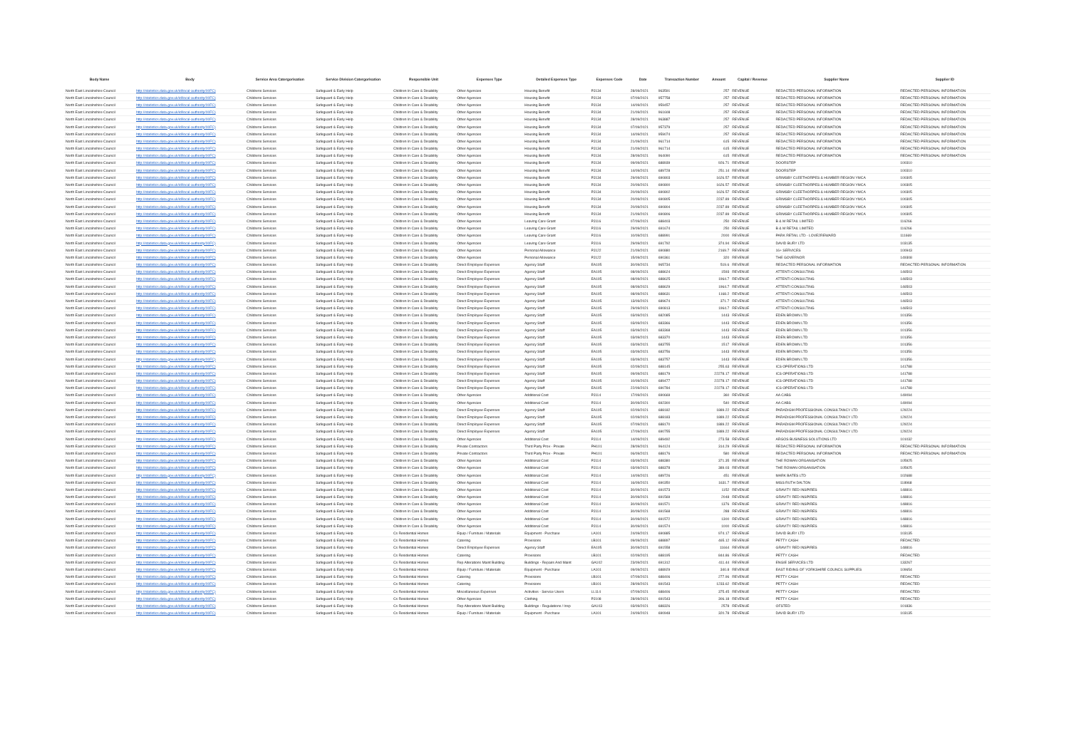| Body Name | Body | Service Area Catergorisation | Service Division Catergorisation | Responsible Unit | Expenses Type | Detailed Expenses Type | Expenses Code | Date | Transaction Number | Amount | Capital / Revenue | Supplier Name | Supplier ID |
| --- | --- | --- | --- | --- | --- | --- | --- | --- | --- | --- | --- | --- | --- |
| North East Lincolnshire Council | http://statistics.data.gov.uk/id/local-authority/00FC) | Childrens Services | Safeguard & Early Help | Children In Care & Disability | Other Agencies | Housing Benefit | PJ134 | 28/09/2021 | 963591 | 257 | REVENUE | REDACTED PERSONAL INFORMATION | REDACTED PERSONAL INFORMATION |
| North East Lincolnshire Council | http://statistics.data.gov.uk/id/local-authority/00FC) | Childrens Services | Safeguard & Early Help | Children In Care & Disability | Other Agencies | Housing Benefit | PJ134 | 07/09/2021 | 957758 | 257 | REVENUE | REDACTED PERSONAL INFORMATION | REDACTED PERSONAL INFORMATION |
| North East Lincolnshire Council | http://statistics.data.gov.uk/id/local-authority/00FC) | Childrens Services | Safeguard & Early Help | Children In Care & Disability | Other Agencies | Housing Benefit | PJ134 | 14/09/2021 | 959457 | 257 | REVENUE | REDACTED PERSONAL INFORMATION | REDACTED PERSONAL INFORMATION |
| North East Lincolnshire Council | http://statistics.data.gov.uk/id/local-authority/00FC) | Childrens Services | Safeguard & Early Help | Children In Care & Disability | Other Agencies | Housing Benefit | PJ134 | 21/09/2021 | 961608 | 257 | REVENUE | REDACTED PERSONAL INFORMATION | REDACTED PERSONAL INFORMATION |
| North East Lincolnshire Council | http://statistics.data.gov.uk/id/local-authority/00FC) | Childrens Services | Safeguard & Early Help | Children In Care & Disability | Other Agencies | Housing Benefit | PJ134 | 28/09/2021 | 963887 | 257 | REVENUE | REDACTED PERSONAL INFORMATION | REDACTED PERSONAL INFORMATION |
| North East Lincolnshire Council | http://statistics.data.gov.uk/id/local-authority/00FC) | Childrens Services | Safeguard & Early Help | Children In Care & Disability | Other Agencies | Housing Benefit | PJ134 | 07/09/2021 | 957379 | 257 | REVENUE | REDACTED PERSONAL INFORMATION | REDACTED PERSONAL INFORMATION |
| North East Lincolnshire Council | http://statistics.data.gov.uk/id/local-authority/00FC) | Childrens Services | Safeguard & Early Help | Children In Care & Disability | Other Agencies | Housing Benefit | PJ134 | 14/09/2021 | 959074 | 257 | REVENUE | REDACTED PERSONAL INFORMATION | REDACTED PERSONAL INFORMATION |
| North East Lincolnshire Council | http://statistics.data.gov.uk/id/local-authority/00FC) | Childrens Services | Safeguard & Early Help | Children In Care & Disability | Other Agencies | Housing Benefit | PJ134 | 21/09/2021 | 961714 | 615 | REVENUE | REDACTED PERSONAL INFORMATION | REDACTED PERSONAL INFORMATION |
| North East Lincolnshire Council | http://statistics.data.gov.uk/id/local-authority/00FC) | Childrens Services | Safeguard & Early Help | Children In Care & Disability | Other Agencies | Housing Benefit | PJ134 | 21/09/2021 | 961714 | 615 | REVENUE | REDACTED PERSONAL INFORMATION | REDACTED PERSONAL INFORMATION |
| North East Lincolnshire Council | http://statistics.data.gov.uk/id/local-authority/00FC) | Childrens Services | Safeguard & Early Help | Children In Care & Disability | Other Agencies | Housing Benefit | PJ134 | 28/09/2021 | 964090 | 615 | REVENUE | REDACTED PERSONAL INFORMATION | REDACTED PERSONAL INFORMATION |
| North East Lincolnshire Council | http://statistics.data.gov.uk/id/local-authority/00FC) | Childrens Services | Safeguard & Early Help | Children In Care & Disability | Other Agencies | Housing Benefit | PJ134 | 09/09/2021 | 688939 | 926.71 | REVENUE | DOORSTEP | 100310 |
| North East Lincolnshire Council | http://statistics.data.gov.uk/id/local-authority/00FC) | Childrens Services | Safeguard & Early Help | Children In Care & Disability | Other Agencies | Housing Benefit | PJ134 | 14/09/2021 | 689728 | 251.14 | REVENUE | DOORSTEP | 100310 |
| North East Lincolnshire Council | http://statistics.data.gov.uk/id/local-authority/00FC) | Childrens Services | Safeguard & Early Help | Children In Care & Disability | Other Agencies | Housing Benefit | PJ134 | 29/09/2021 | 690803 | 1626.57 | REVENUE | GRIMSBY CLEETHORPES & HUMBER REGION YMCA | 100305 |
| North East Lincolnshire Council | http://statistics.data.gov.uk/id/local-authority/00FC) | Childrens Services | Safeguard & Early Help | Children In Care & Disability | Other Agencies | Housing Benefit | PJ134 | 20/09/2021 | 690800 | 1626.57 | REVENUE | GRIMSBY CLEETHORPES & HUMBER REGION YMCA | 100305 |
| North East Lincolnshire Council | http://statistics.data.gov.uk/id/local-authority/00FC) | Childrens Services | Safeguard & Early Help | Children In Care & Disability | Other Agencies | Housing Benefit | PJ134 | 20/09/2021 | 690802 | 1626.57 | REVENUE | GRIMSBY CLEETHORPES & HUMBER REGION YMCA | 100305 |
| North East Lincolnshire Council | http://statistics.data.gov.uk/id/local-authority/00FC) | Childrens Services | Safeguard & Early Help | Children In Care & Disability | Other Agencies | Housing Benefit | PJ134 | 20/09/2021 | 690805 | 2237.89 | REVENUE | GRIMSBY CLEETHORPES & HUMBER REGION YMCA | 100305 |
| North East Lincolnshire Council | http://statistics.data.gov.uk/id/local-authority/00FC) | Childrens Services | Safeguard & Early Help | Children In Care & Disability | Other Agencies | Housing Benefit | PJ134 | 20/09/2021 | 690804 | 2237.89 | REVENUE | GRIMSBY CLEETHORPES & HUMBER REGION YMCA | 100305 |
| North East Lincolnshire Council | http://statistics.data.gov.uk/id/local-authority/00FC) | Childrens Services | Safeguard & Early Help | Children In Care & Disability | Other Agencies | Housing Benefit | PJ134 | 21/09/2021 | 690806 | 2237.89 | REVENUE | GRIMSBY CLEETHORPES & HUMBER REGION YMCA | 100305 |
| North East Lincolnshire Council | http://statistics.data.gov.uk/id/local-authority/00FC) | Childrens Services | Safeguard & Early Help | Children In Care & Disability | Other Agencies | Leaving Care Grant | PJ116 | 07/09/2021 | 688403 | 250 | REVENUE | B & M RETAIL LIMITED | 116266 |
| North East Lincolnshire Council | http://statistics.data.gov.uk/id/local-authority/00FC) | Childrens Services | Safeguard & Early Help | Children In Care & Disability | Other Agencies | Leaving Care Grant | PJ116 | 29/09/2021 | 691674 | 250 | REVENUE | B & M RETAIL LIMITED | 116266 |
| North East Lincolnshire Council | http://statistics.data.gov.uk/id/local-authority/00FC) | Childrens Services | Safeguard & Early Help | Children In Care & Disability | Other Agencies | Leaving Care Grant | PJ116 | 10/09/2021 | 688991 | 2000 | REVENUE | PARK RETAIL LTD - LOVE2REWARD | 111669 |
| North East Lincolnshire Council | http://statistics.data.gov.uk/id/local-authority/00FC) | Childrens Services | Safeguard & Early Help | Children In Care & Disability | Other Agencies | Leaving Care Grant | PJ116 | 29/09/2021 | 691792 | 374.94 | REVENUE | DAVID BURY LTD | 103135 |
| North East Lincolnshire Council | http://statistics.data.gov.uk/id/local-authority/00FC) | Childrens Services | Safeguard & Early Help | Children In Care & Disability | Other Agencies | Personal Allowance | PJ122 | 21/09/2021 | 690880 | 2169.7 | REVENUE | 16+ SERVICES | 100943 |
| North East Lincolnshire Council | http://statistics.data.gov.uk/id/local-authority/00FC) | Childrens Services | Safeguard & Early Help | Children In Care & Disability | Other Agencies | Personal Allowance | PJ122 | 15/09/2021 | 690361 | 320 | REVENUE | THE GOVERNOR | 149308 |
| North East Lincolnshire Council | http://statistics.data.gov.uk/id/local-authority/00FC) | Childrens Services | Safeguard & Early Help | Children In Care & Disability | Direct Employee Expenses | Agency Staff | EA105 | 30/09/2021 | 965734 | 519.6 | REVENUE | REDACTED PERSONAL INFORMATION | REDACTED PERSONAL INFORMATION |
| North East Lincolnshire Council | http://statistics.data.gov.uk/id/local-authority/00FC) | Childrens Services | Safeguard & Early Help | Children In Care & Disability | Direct Employee Expenses | Agency Staff | EA105 | 08/09/2021 | 688624 | 1593 | REVENUE | ATTENTI CONSULTING | 146503 |
| North East Lincolnshire Council | http://statistics.data.gov.uk/id/local-authority/00FC) | Childrens Services | Safeguard & Early Help | Children In Care & Disability | Direct Employee Expenses | Agency Staff | EA105 | 08/09/2021 | 688625 | 1964.7 | REVENUE | ATTENTI CONSULTING | 146503 |
| North East Lincolnshire Council | http://statistics.data.gov.uk/id/local-authority/00FC) | Childrens Services | Safeguard & Early Help | Children In Care & Disability | Direct Employee Expenses | Agency Staff | EA105 | 08/09/2021 | 688629 | 1964.7 | REVENUE | ATTENTI CONSULTING | 146503 |
| North East Lincolnshire Council | http://statistics.data.gov.uk/id/local-authority/00FC) | Childrens Services | Safeguard & Early Help | Children In Care & Disability | Direct Employee Expenses | Agency Staff | EA105 | 08/09/2021 | 688631 | 1168.2 | REVENUE | ATTENTI CONSULTING | 146503 |
| North East Lincolnshire Council | http://statistics.data.gov.uk/id/local-authority/00FC) | Childrens Services | Safeguard & Early Help | Children In Care & Disability | Direct Employee Expenses | Agency Staff | EA105 | 13/09/2021 | 689674 | 371.7 | REVENUE | ATTENTI CONSULTING | 146503 |
| North East Lincolnshire Council | http://statistics.data.gov.uk/id/local-authority/00FC) | Childrens Services | Safeguard & Early Help | Children In Care & Disability | Direct Employee Expenses | Agency Staff | EA105 | 29/09/2021 | 690813 | 1964.7 | REVENUE | ATTENTI CONSULTING | 146503 |
| North East Lincolnshire Council | http://statistics.data.gov.uk/id/local-authority/00FC) | Childrens Services | Safeguard & Early Help | Children In Care & Disability | Direct Employee Expenses | Agency Staff | EA105 | 03/09/2021 | 682085 | 1443 | REVENUE | EDEN BROWN LTD | 101356 |
| North East Lincolnshire Council | http://statistics.data.gov.uk/id/local-authority/00FC) | Childrens Services | Safeguard & Early Help | Children In Care & Disability | Direct Employee Expenses | Agency Staff | EA105 | 03/09/2021 | 683366 | 1443 | REVENUE | EDEN BROWN LTD | 101356 |
| North East Lincolnshire Council | http://statistics.data.gov.uk/id/local-authority/00FC) | Childrens Services | Safeguard & Early Help | Children In Care & Disability | Direct Employee Expenses | Agency Staff | EA105 | 03/09/2021 | 683368 | 1443 | REVENUE | EDEN BROWN LTD | 101356 |
| North East Lincolnshire Council | http://statistics.data.gov.uk/id/local-authority/00FC) | Childrens Services | Safeguard & Early Help | Children In Care & Disability | Direct Employee Expenses | Agency Staff | EA105 | 03/09/2021 | 683370 | 1443 | REVENUE | EDEN BROWN LTD | 101356 |
| North East Lincolnshire Council | http://statistics.data.gov.uk/id/local-authority/00FC) | Childrens Services | Safeguard & Early Help | Children In Care & Disability | Direct Employee Expenses | Agency Staff | EA105 | 03/09/2021 | 683755 | 1517 | REVENUE | EDEN BROWN LTD | 101356 |
| North East Lincolnshire Council | http://statistics.data.gov.uk/id/local-authority/00FC) | Childrens Services | Safeguard & Early Help | Children In Care & Disability | Direct Employee Expenses | Agency Staff | EA105 | 03/09/2021 | 683756 | 1443 | REVENUE | EDEN BROWN LTD | 101356 |
| North East Lincolnshire Council | http://statistics.data.gov.uk/id/local-authority/00FC) | Childrens Services | Safeguard & Early Help | Children In Care & Disability | Direct Employee Expenses | Agency Staff | EA105 | 03/09/2021 | 683757 | 1443 | REVENUE | EDEN BROWN LTD | 101356 |
| North East Lincolnshire Council | http://statistics.data.gov.uk/id/local-authority/00FC) | Childrens Services | Safeguard & Early Help | Children In Care & Disability | Direct Employee Expenses | Agency Staff | EA105 | 02/09/2021 | 688145 | 255.63 | REVENUE | ICS OPERATIONS LTD | 141788 |
| North East Lincolnshire Council | http://statistics.data.gov.uk/id/local-authority/00FC) | Childrens Services | Safeguard & Early Help | Children In Care & Disability | Direct Employee Expenses | Agency Staff | EA105 | 09/09/2021 | 688179 | 22278.17 | REVENUE | ICS OPERATIONS LTD | 141788 |
| North East Lincolnshire Council | http://statistics.data.gov.uk/id/local-authority/00FC) | Childrens Services | Safeguard & Early Help | Children In Care & Disability | Direct Employee Expenses | Agency Staff | EA105 | 10/09/2021 | 689477 | 22278.17 | REVENUE | ICS OPERATIONS LTD | 141788 |
| North East Lincolnshire Council | http://statistics.data.gov.uk/id/local-authority/00FC) | Childrens Services | Safeguard & Early Help | Children In Care & Disability | Direct Employee Expenses | Agency Staff | EA105 | 22/09/2021 | 690784 | 22278.17 | REVENUE | ICS OPERATIONS LTD | 141788 |
| North East Lincolnshire Council | http://statistics.data.gov.uk/id/local-authority/00FC) | Childrens Services | Safeguard & Early Help | Children In Care & Disability | Other Agencies | Additional Cost | PJ114 | 17/09/2021 | 690669 | 360 | REVENUE | AA CABS | 149094 |
| North East Lincolnshire Council | http://statistics.data.gov.uk/id/local-authority/00FC) | Childrens Services | Safeguard & Early Help | Children In Care & Disability | Other Agencies | Additional Cost | PJ114 | 30/09/2021 | 692300 | 540 | REVENUE | AA CABS | 149094 |
| North East Lincolnshire Council | http://statistics.data.gov.uk/id/local-authority/00FC) | Childrens Services | Safeguard & Early Help | Children In Care & Disability | Direct Employee Expenses | Agency Staff | EA105 | 02/09/2021 | 688182 | 1889.22 | REVENUE | PARADIGM PROFESSIONAL CONSULTANCY LTD | 129224 |
| North East Lincolnshire Council | http://statistics.data.gov.uk/id/local-authority/00FC) | Childrens Services | Safeguard & Early Help | Children In Care & Disability | Direct Employee Expenses | Agency Staff | EA105 | 02/09/2021 | 688183 | 1889.22 | REVENUE | PARADIGM PROFESSIONAL CONSULTANCY LTD | 129224 |
| North East Lincolnshire Council | http://statistics.data.gov.uk/id/local-authority/00FC) | Childrens Services | Safeguard & Early Help | Children In Care & Disability | Direct Employee Expenses | Agency Staff | EA105 | 07/09/2021 | 688170 | 1889.22 | REVENUE | PARADIGM PROFESSIONAL CONSULTANCY LTD | 129224 |
| North East Lincolnshire Council | http://statistics.data.gov.uk/id/local-authority/00FC) | Childrens Services | Safeguard & Early Help | Children In Care & Disability | Direct Employee Expenses | Agency Staff | EA105 | 17/09/2021 | 690755 | 1889.22 | REVENUE | PARADIGM PROFESSIONAL CONSULTANCY LTD | 129224 |
| North East Lincolnshire Council | http://statistics.data.gov.uk/id/local-authority/00FC) | Childrens Services | Safeguard & Early Help | Children In Care & Disability | Other Agencies | Additional Cost | PJ114 | 14/09/2021 | 689492 | 273.58 | REVENUE | ARGOS BUSINESS SOLUTIONS LTD | 101032 |
| North East Lincolnshire Council | http://statistics.data.gov.uk/id/local-authority/00FC) | Childrens Services | Safeguard & Early Help | Children In Care & Disability | Private Contractors | Third Party Prov - Private | PH101 | 28/09/2021 | 964124 | 314.29 | REVENUE | REDACTED PERSONAL INFORMATION | REDACTED PERSONAL INFORMATION |
| North East Lincolnshire Council | http://statistics.data.gov.uk/id/local-authority/00FC) | Childrens Services | Safeguard & Early Help | Children In Care & Disability | Private Contractors | Third Party Prov - Private | PH101 | 06/09/2021 | 688176 | 580 | REVENUE | REDACTED PERSONAL INFORMATION | REDACTED PERSONAL INFORMATION |
| North East Lincolnshire Council | http://statistics.data.gov.uk/id/local-authority/00FC) | Childrens Services | Safeguard & Early Help | Children In Care & Disability | Other Agencies | Additional Cost | PJ114 | 03/09/2021 | 688380 | 371.35 | REVENUE | THE ROWAN ORGANISATION | 105925 |
| North East Lincolnshire Council | http://statistics.data.gov.uk/id/local-authority/00FC) | Childrens Services | Safeguard & Early Help | Children In Care & Disability | Other Agencies | Additional Cost | PJ114 | 03/09/2021 | 688378 | 389.03 | REVENUE | THE ROWAN ORGANISATION | 105925 |
| North East Lincolnshire Council | http://statistics.data.gov.uk/id/local-authority/00FC) | Childrens Services | Safeguard & Early Help | Children In Care & Disability | Other Agencies | Additional Cost | PJ114 | 14/09/2021 | 689726 | 451 | REVENUE | MARK BATES LTD | 102688 |
| North East Lincolnshire Council | http://statistics.data.gov.uk/id/local-authority/00FC) | Childrens Services | Safeguard & Early Help | Children In Care & Disability | Other Agencies | Additional Cost | PJ114 | 16/09/2021 | 690350 | 1631.7 | REVENUE | MISS RUTH DALTON | 118968 |
| North East Lincolnshire Council | http://statistics.data.gov.uk/id/local-authority/00FC) | Childrens Services | Safeguard & Early Help | Children In Care & Disability | Other Agencies | Additional Cost | PJ114 | 30/09/2021 | 691573 | 1152 | REVENUE | GRAVITY RED INSPIRES | 148816 |
| North East Lincolnshire Council | http://statistics.data.gov.uk/id/local-authority/00FC) | Childrens Services | Safeguard & Early Help | Children In Care & Disability | Other Agencies | Additional Cost | PJ114 | 30/09/2021 | 691569 | 2048 | REVENUE | GRAVITY RED INSPIRES | 148816 |
| North East Lincolnshire Council | http://statistics.data.gov.uk/id/local-authority/00FC) | Childrens Services | Safeguard & Early Help | Children In Care & Disability | Other Agencies | Additional Cost | PJ114 | 30/09/2021 | 691571 | 1376 | REVENUE | GRAVITY RED INSPIRES | 148816 |
| North East Lincolnshire Council | http://statistics.data.gov.uk/id/local-authority/00FC) | Childrens Services | Safeguard & Early Help | Children In Care & Disability | Other Agencies | Additional Cost | PJ114 | 30/09/2021 | 691568 | 288 | REVENUE | GRAVITY RED INSPIRES | 148816 |
| North East Lincolnshire Council | http://statistics.data.gov.uk/id/local-authority/00FC) | Childrens Services | Safeguard & Early Help | Children In Care & Disability | Other Agencies | Additional Cost | PJ114 | 30/09/2021 | 691572 | 1300 | REVENUE | GRAVITY RED INSPIRES | 148816 |
| North East Lincolnshire Council | http://statistics.data.gov.uk/id/local-authority/00FC) | Childrens Services | Safeguard & Early Help | Children In Care & Disability | Other Agencies | Additional Cost | PJ114 | 30/09/2021 | 691574 | 1000 | REVENUE | GRAVITY RED INSPIRES | 148816 |
| North East Lincolnshire Council | http://statistics.data.gov.uk/id/local-authority/00FC) | Childrens Services | Safeguard & Early Help | Cs Residential Homes | Equip / Furniture / Materials | Equipment - Purchase | LA101 | 24/09/2021 | 690885 | 974.17 | REVENUE | DAVID BURY LTD | 103135 |
| North East Lincolnshire Council | http://statistics.data.gov.uk/id/local-authority/00FC) | Childrens Services | Safeguard & Early Help | Cs Residential Homes | Catering | Provisions | LB101 | 09/09/2021 | 688897 | 465.12 | REVENUE | PETTY CASH | REDACTED |
| North East Lincolnshire Council | http://statistics.data.gov.uk/id/local-authority/00FC) | Childrens Services | Safeguard & Early Help | Cs Residential Homes | Direct Employee Expenses | Agency Staff | EA105 | 30/09/2021 | 691558 | 11664 | REVENUE | GRAVITY RED INSPIRES | 148816 |
| North East Lincolnshire Council | http://statistics.data.gov.uk/id/local-authority/00FC) | Childrens Services | Safeguard & Early Help | Cs Residential Homes | Catering | Provisions | LB101 | 02/09/2021 | 688195 | 844.86 | REVENUE | PETTY CASH | REDACTED |
| North East Lincolnshire Council | http://statistics.data.gov.uk/id/local-authority/00FC) | Childrens Services | Safeguard & Early Help | Cs Residential Homes | Rep Alterations Maint Building | Buildings - Repairs And Maint | GA102 | 23/09/2021 | 691312 | 411.44 | REVENUE | ENGIE SERVICES LTD | 133267 |
| North East Lincolnshire Council | http://statistics.data.gov.uk/id/local-authority/00FC) | Childrens Services | Safeguard & Early Help | Cs Residential Homes | Equip / Furniture / Materials | Equipment - Purchase | LA101 | 09/09/2021 | 688929 | 340.8 | REVENUE | EAST RIDING OF YORKSHIRE COUNCIL SUPPLIES | 109654 |
| North East Lincolnshire Council | http://statistics.data.gov.uk/id/local-authority/00FC) | Childrens Services | Safeguard & Early Help | Cs Residential Homes | Catering | Provisions | LB101 | 07/09/2021 | 688406 | 277.96 | REVENUE | PETTY CASH | REDACTED |
| North East Lincolnshire Council | http://statistics.data.gov.uk/id/local-authority/00FC) | Childrens Services | Safeguard & Early Help | Cs Residential Homes | Catering | Provisions | LB101 | 28/09/2021 | 691543 | 1233.62 | REVENUE | PETTY CASH | REDACTED |
| North East Lincolnshire Council | http://statistics.data.gov.uk/id/local-authority/00FC) | Childrens Services | Safeguard & Early Help | Cs Residential Homes | Miscellaneous Expenses | Activities - Service Users | LL114 | 07/09/2021 | 688406 | 375.45 | REVENUE | PETTY CASH | REDACTED |
| North East Lincolnshire Council | http://statistics.data.gov.uk/id/local-authority/00FC) | Childrens Services | Safeguard & Early Help | Cs Residential Homes | Other Agencies | Clothing | PJ108 | 28/09/2021 | 691543 | 306.18 | REVENUE | PETTY CASH | REDACTED |
| North East Lincolnshire Council | http://statistics.data.gov.uk/id/local-authority/00FC) | Childrens Services | Safeguard & Early Help | Cs Residential Homes | Rep Alterations Maint Building | Buildings - Regulations / Insp | GA103 | 03/09/2021 | 688326 | 2578 | REVENUE | OFSTED | 101836 |
| North East Lincolnshire Council | http://statistics.data.gov.uk/id/local-authority/00FC) | Childrens Services | Safeguard & Early Help | Cs Residential Homes | Equip / Furniture / Materials | Equipment - Purchase | LA101 | 24/09/2021 | 690948 | 320.78 | REVENUE | DAVID BURY LTD | 103135 |